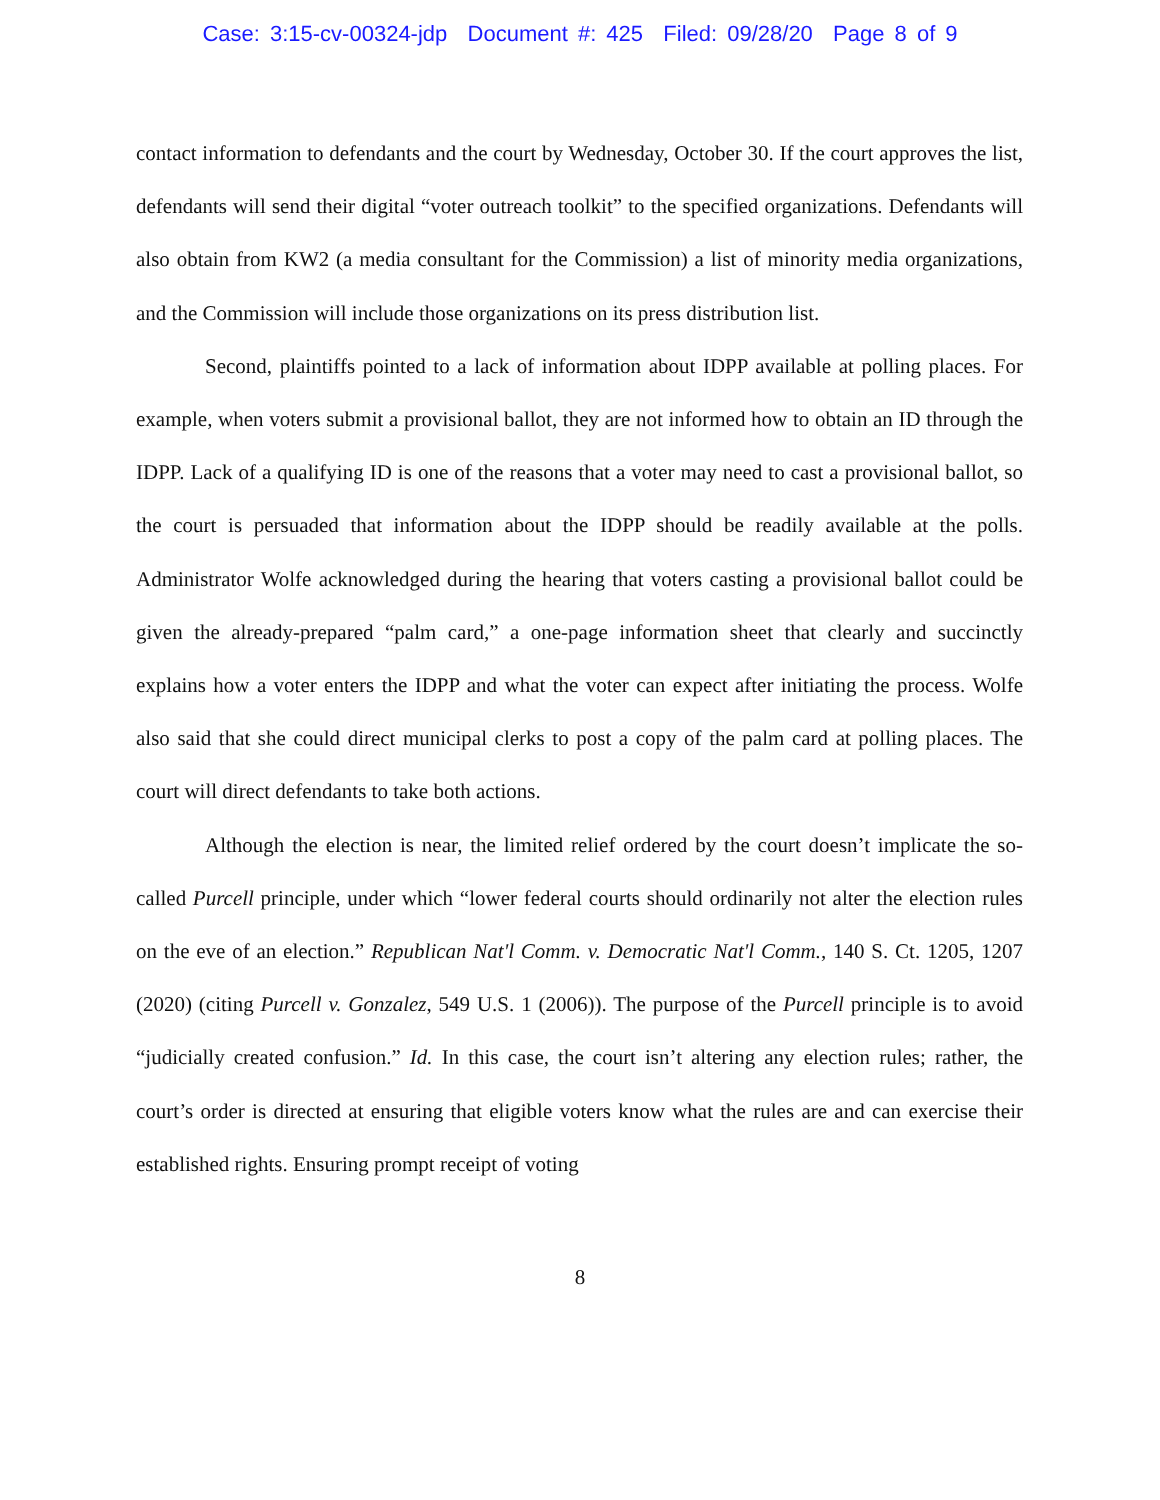Case: 3:15-cv-00324-jdp Document #: 425 Filed: 09/28/20 Page 8 of 9
contact information to defendants and the court by Wednesday, October 30. If the court approves the list, defendants will send their digital “voter outreach toolkit” to the specified organizations. Defendants will also obtain from KW2 (a media consultant for the Commission) a list of minority media organizations, and the Commission will include those organizations on its press distribution list.
Second, plaintiffs pointed to a lack of information about IDPP available at polling places. For example, when voters submit a provisional ballot, they are not informed how to obtain an ID through the IDPP. Lack of a qualifying ID is one of the reasons that a voter may need to cast a provisional ballot, so the court is persuaded that information about the IDPP should be readily available at the polls. Administrator Wolfe acknowledged during the hearing that voters casting a provisional ballot could be given the already-prepared “palm card,” a one-page information sheet that clearly and succinctly explains how a voter enters the IDPP and what the voter can expect after initiating the process. Wolfe also said that she could direct municipal clerks to post a copy of the palm card at polling places. The court will direct defendants to take both actions.
Although the election is near, the limited relief ordered by the court doesn’t implicate the so-called Purcell principle, under which “lower federal courts should ordinarily not alter the election rules on the eve of an election.” Republican Nat'l Comm. v. Democratic Nat'l Comm., 140 S. Ct. 1205, 1207 (2020) (citing Purcell v. Gonzalez, 549 U.S. 1 (2006)). The purpose of the Purcell principle is to avoid “judicially created confusion.” Id. In this case, the court isn’t altering any election rules; rather, the court’s order is directed at ensuring that eligible voters know what the rules are and can exercise their established rights. Ensuring prompt receipt of voting
8